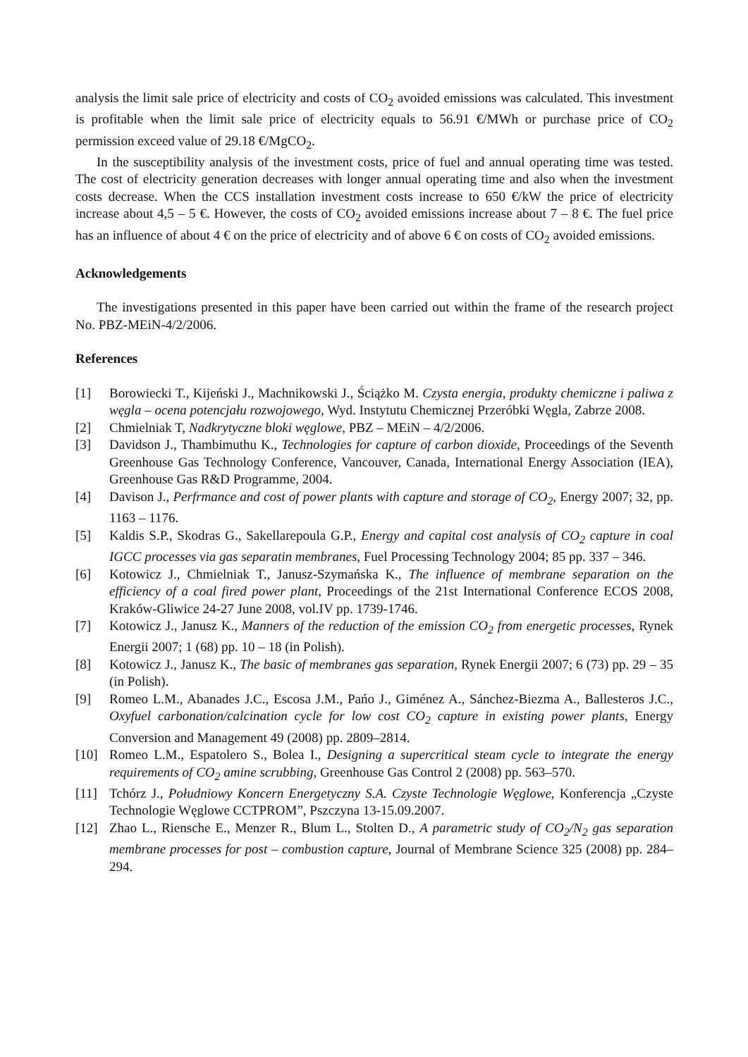analysis the limit sale price of electricity and costs of CO<sub>2</sub> avoided emissions was calculated. This investment is profitable when the limit sale price of electricity equals to 56.91 €/MWh or purchase price of CO<sub>2</sub> permission exceed value of 29.18 €/MgCO<sub>2</sub>.
In the susceptibility analysis of the investment costs, price of fuel and annual operating time was tested. The cost of electricity generation decreases with longer annual operating time and also when the investment costs decrease. When the CCS installation investment costs increase to 650 €/kW the price of electricity increase about 4,5 – 5 €. However, the costs of CO<sub>2</sub> avoided emissions increase about 7 – 8 €. The fuel price has an influence of about 4 € on the price of electricity and of above 6 € on costs of CO<sub>2</sub> avoided emissions.
Acknowledgements
The investigations presented in this paper have been carried out within the frame of the research project No. PBZ-MEiN-4/2/2006.
References
[1] Borowiecki T., Kijeński J., Machnikowski J., Ściążko M. Czysta energia, produkty chemiczne i paliwa z węgla – ocena potencjału rozwojowego, Wyd. Instytutu Chemicznej Przeróbki Węgla, Zabrze 2008.
[2] Chmielniak T, Nadkrytyczne bloki węglowe, PBZ – MEiN – 4/2/2006.
[3] Davidson J., Thambimuthu K., Technologies for capture of carbon dioxide, Proceedings of the Seventh Greenhouse Gas Technology Conference, Vancouver, Canada, International Energy Association (IEA), Greenhouse Gas R&D Programme, 2004.
[4] Davison J., Perfrmance and cost of power plants with capture and storage of CO<sub>2</sub>, Energy 2007; 32, pp. 1163 – 1176.
[5] Kaldis S.P., Skodras G., Sakellarepoula G.P., Energy and capital cost analysis of CO<sub>2</sub> capture in coal IGCC processes via gas separatin membranes, Fuel Processing Technology 2004; 85 pp. 337 – 346.
[6] Kotowicz J., Chmielniak T., Janusz-Szymańska K., The influence of membrane separation on the efficiency of a coal fired power plant, Proceedings of the 21st International Conference ECOS 2008, Kraków-Gliwice 24-27 June 2008, vol.IV pp. 1739-1746.
[7] Kotowicz J., Janusz K., Manners of the reduction of the emission CO<sub>2</sub> from energetic processes, Rynek Energii 2007; 1 (68) pp. 10 – 18 (in Polish).
[8] Kotowicz J., Janusz K., The basic of membranes gas separation, Rynek Energii 2007; 6 (73) pp. 29 – 35 (in Polish).
[9] Romeo L.M., Abanades J.C., Escosa J.M., Pańo J., Giménez A., Sánchez-Biezma A., Ballesteros J.C., Oxyfuel carbonation/calcination cycle for low cost CO<sub>2</sub> capture in existing power plants, Energy Conversion and Management 49 (2008) pp. 2809–2814.
[10] Romeo L.M., Espatolero S., Bolea I., Designing a supercritical steam cycle to integrate the energy requirements of CO<sub>2</sub> amine scrubbing, Greenhouse Gas Control 2 (2008) pp. 563–570.
[11] Tchórz J., Południowy Koncern Energetyczny S.A. Czyste Technologie Węglowe, Konferencja „Czyste Technologie Węglowe CCTPROM”, Pszczyna 13-15.09.2007.
[12] Zhao L., Riensche E., Menzer R., Blum L., Stolten D., A parametric study of CO<sub>2</sub>/N<sub>2</sub> gas separation membrane processes for post – combustion capture, Journal of Membrane Science 325 (2008) pp. 284–294.